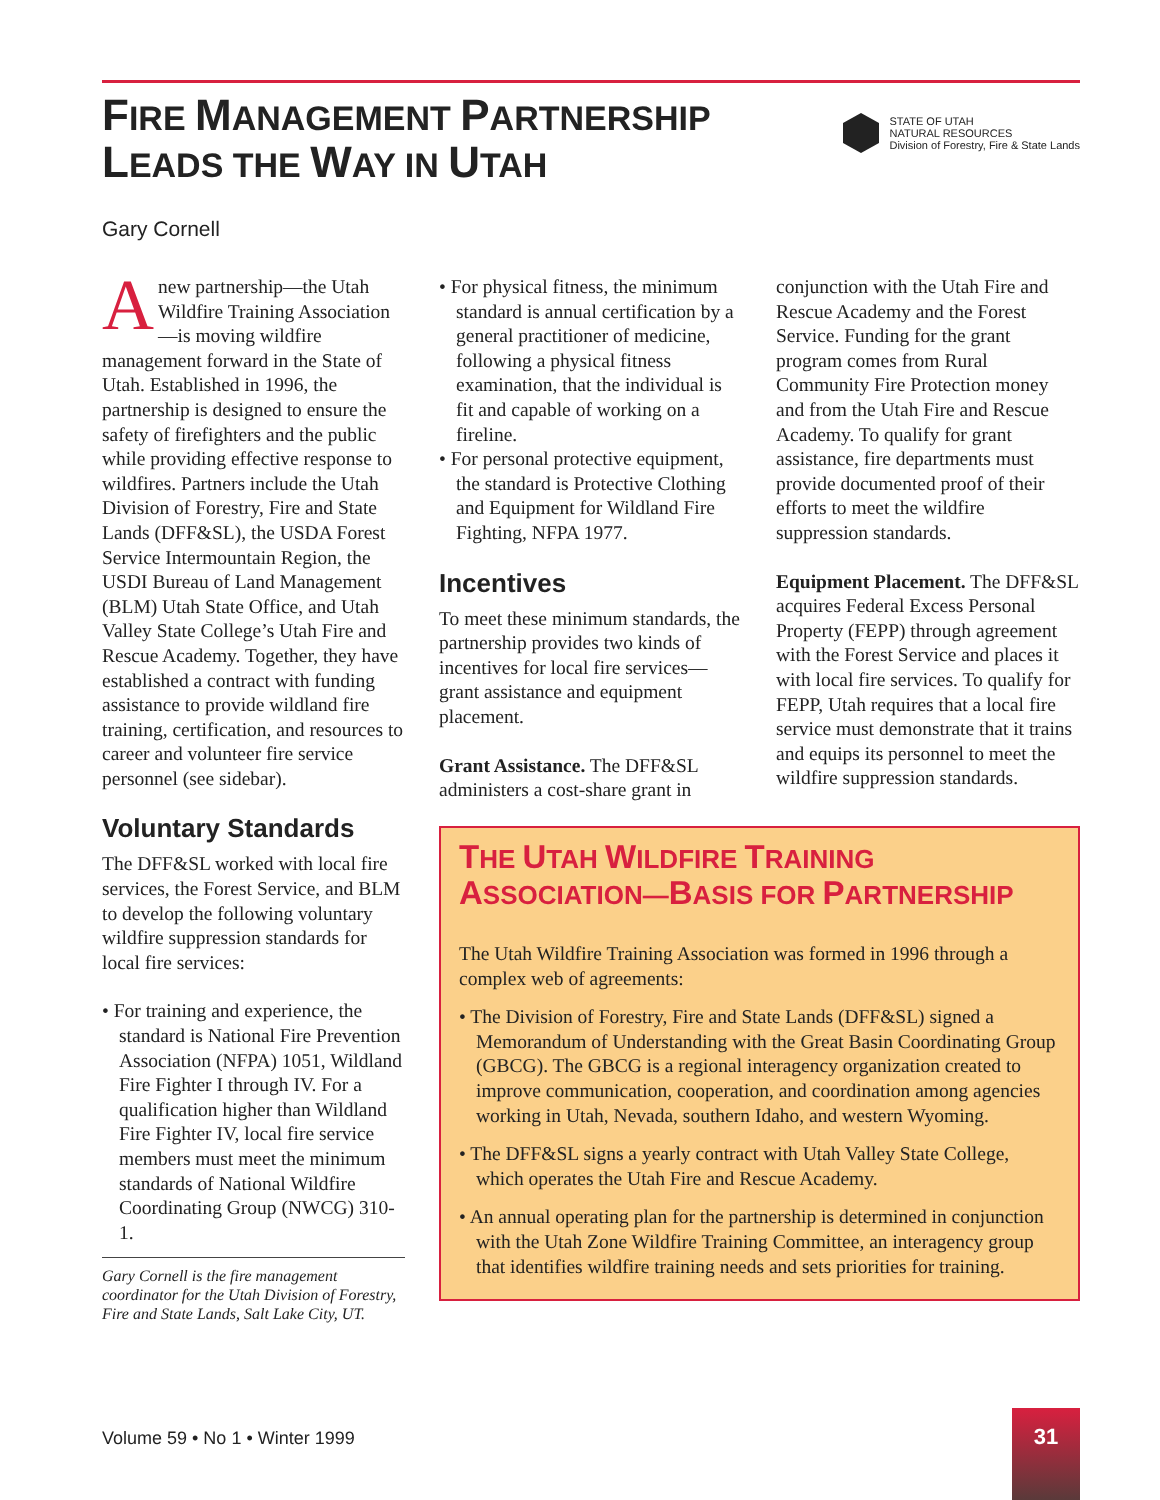FIRE MANAGEMENT PARTNERSHIP
LEADS THE WAY IN UTAH
STATE OF UTAH
NATURAL RESOURCES
Division of Forestry, Fire & State Lands
Gary Cornell
Anew partnership—the Utah Wildfire Training Association—is moving wildfire management forward in the State of Utah. Established in 1996, the partnership is designed to ensure the safety of firefighters and the public while providing effective response to wildfires. Partners include the Utah Division of Forestry, Fire and State Lands (DFF&SL), the USDA Forest Service Intermountain Region, the USDI Bureau of Land Management (BLM) Utah State Office, and Utah Valley State College’s Utah Fire and Rescue Academy. Together, they have established a contract with funding assistance to provide wildland fire training, certification, and resources to career and volunteer fire service personnel (see sidebar).
Voluntary Standards
The DFF&SL worked with local fire services, the Forest Service, and BLM to develop the following voluntary wildfire suppression standards for local fire services:
• For training and experience, the standard is National Fire Prevention Association (NFPA) 1051, Wildland Fire Fighter I through IV. For a qualification higher than Wildland Fire Fighter IV, local fire service members must meet the minimum standards of National Wildfire Coordinating Group (NWCG) 310-1.
Gary Cornell is the fire management coordinator for the Utah Division of Forestry, Fire and State Lands, Salt Lake City, UT.
• For physical fitness, the minimum standard is annual certification by a general practitioner of medicine, following a physical fitness examination, that the individual is fit and capable of working on a fireline.
• For personal protective equipment, the standard is Protective Clothing and Equipment for Wildland Fire Fighting, NFPA 1977.
Incentives
To meet these minimum standards, the partnership provides two kinds of incentives for local fire services—grant assistance and equipment placement.
Grant Assistance. The DFF&SL administers a cost-share grant in
conjunction with the Utah Fire and Rescue Academy and the Forest Service. Funding for the grant program comes from Rural Community Fire Protection money and from the Utah Fire and Rescue Academy. To qualify for grant assistance, fire departments must provide documented proof of their efforts to meet the wildfire suppression standards.
Equipment Placement. The DFF&SL acquires Federal Excess Personal Property (FEPP) through agreement with the Forest Service and places it with local fire services. To qualify for FEPP, Utah requires that a local fire service must demonstrate that it trains and equips its personnel to meet the wildfire suppression standards.
THE UTAH WILDFIRE TRAINING
ASSOCIATION—BASIS FOR PARTNERSHIP
The Utah Wildfire Training Association was formed in 1996 through a complex web of agreements:
• The Division of Forestry, Fire and State Lands (DFF&SL) signed a Memorandum of Understanding with the Great Basin Coordinating Group (GBCG). The GBCG is a regional interagency organization created to improve communication, cooperation, and coordination among agencies working in Utah, Nevada, southern Idaho, and western Wyoming.
• The DFF&SL signs a yearly contract with Utah Valley State College, which operates the Utah Fire and Rescue Academy.
• An annual operating plan for the partnership is determined in conjunction with the Utah Zone Wildfire Training Committee, an interagency group that identifies wildfire training needs and sets priorities for training.
Volume 59 • No 1 • Winter 1999
31